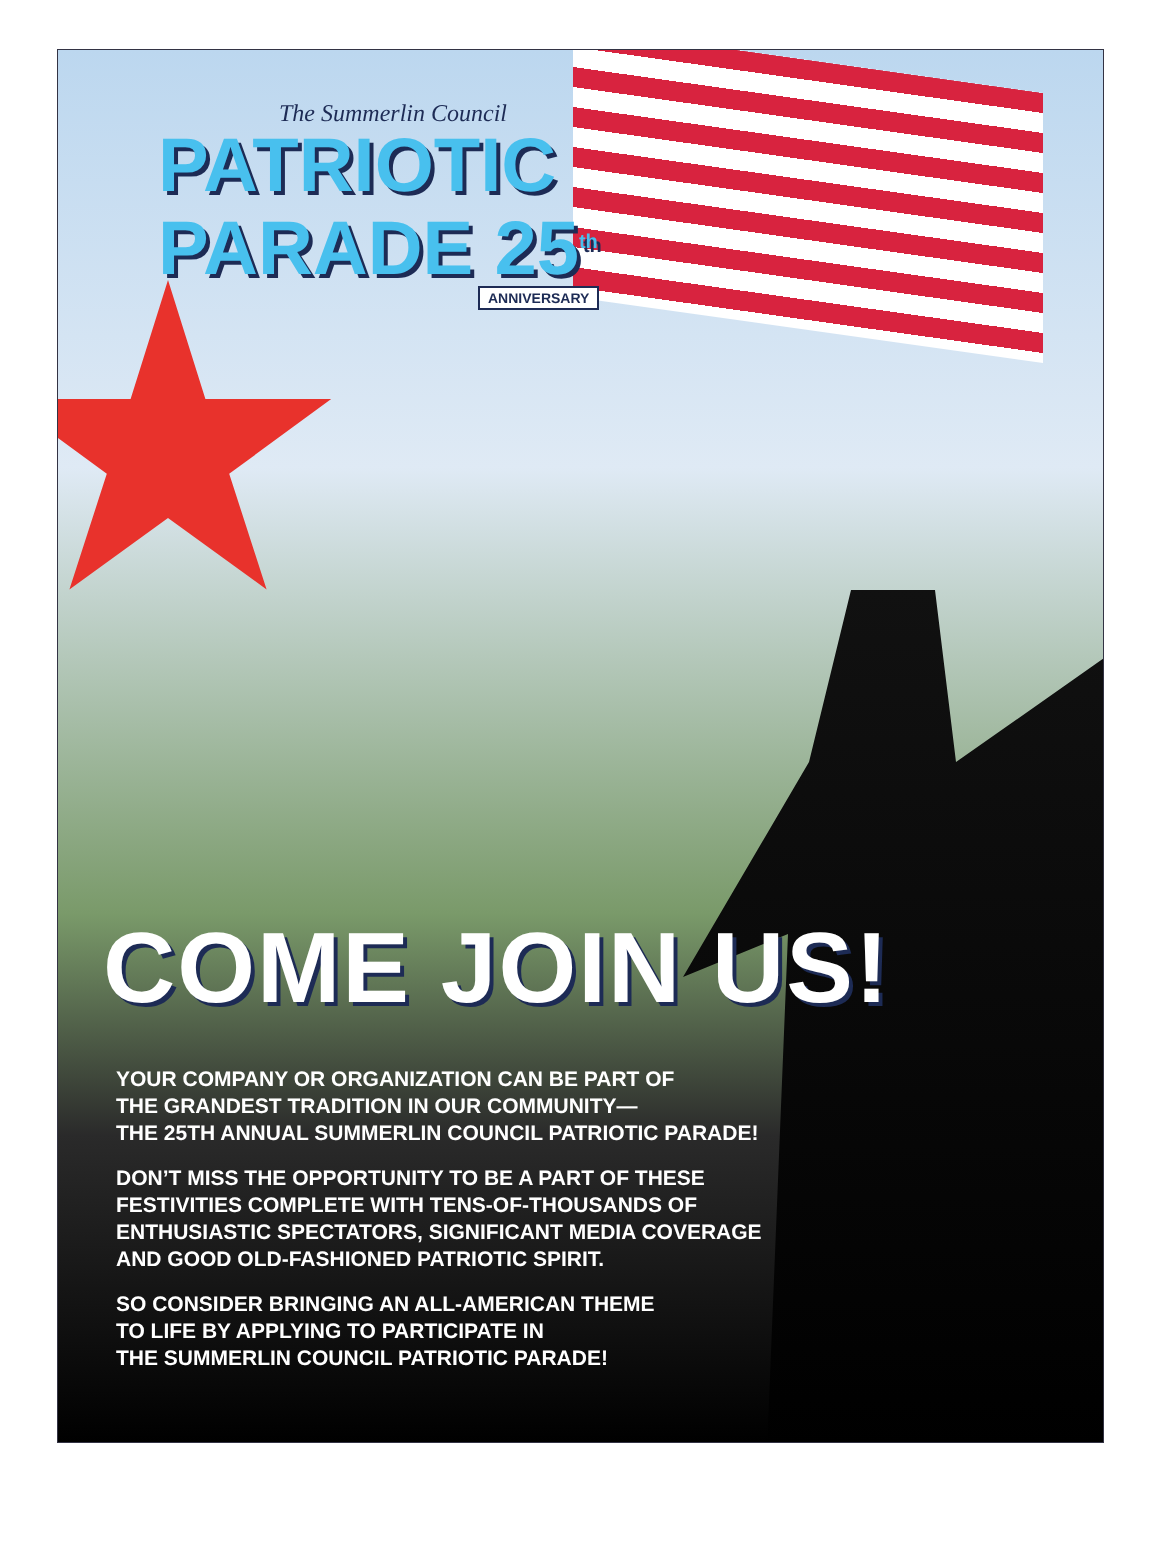The Summerlin Council
PATRIOTIC
PARADE 25<sup>th</sup>
ANNIVERSARY
COME JOIN US!
YOUR COMPANY OR ORGANIZATION CAN BE PART OF
THE GRANDEST TRADITION IN OUR COMMUNITY—
THE 25TH ANNUAL SUMMERLIN COUNCIL PATRIOTIC PARADE!
DON’T MISS THE OPPORTUNITY TO BE A PART OF THESE
FESTIVITIES COMPLETE WITH TENS-OF-THOUSANDS OF
ENTHUSIASTIC SPECTATORS, SIGNIFICANT MEDIA COVERAGE
AND GOOD OLD-FASHIONED PATRIOTIC SPIRIT.
SO CONSIDER BRINGING AN ALL-AMERICAN THEME
TO LIFE BY APPLYING TO PARTICIPATE IN
THE SUMMERLIN COUNCIL PATRIOTIC PARADE!